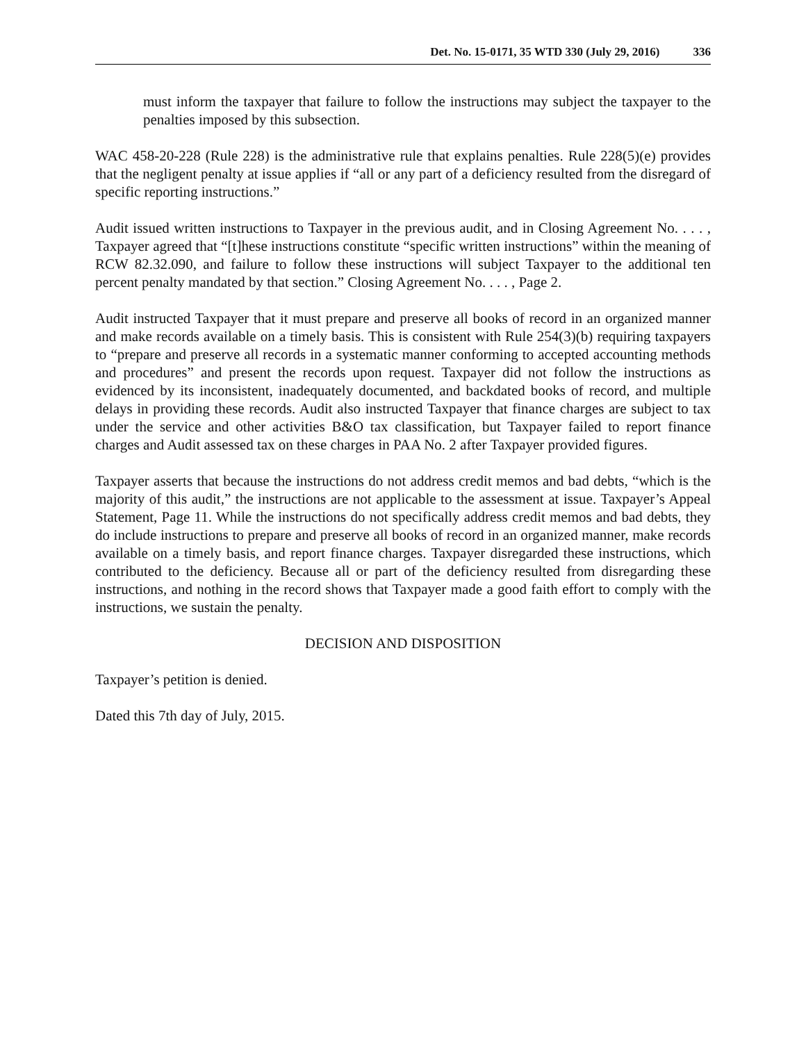Det. No. 15-0171, 35 WTD 330 (July 29, 2016) 336
must inform the taxpayer that failure to follow the instructions may subject the taxpayer to the penalties imposed by this subsection.
WAC 458-20-228 (Rule 228) is the administrative rule that explains penalties. Rule 228(5)(e) provides that the negligent penalty at issue applies if “all or any part of a deficiency resulted from the disregard of specific reporting instructions.”
Audit issued written instructions to Taxpayer in the previous audit, and in Closing Agreement No. . . . , Taxpayer agreed that “[t]hese instructions constitute “specific written instructions” within the meaning of RCW 82.32.090, and failure to follow these instructions will subject Taxpayer to the additional ten percent penalty mandated by that section.” Closing Agreement No. . . . , Page 2.
Audit instructed Taxpayer that it must prepare and preserve all books of record in an organized manner and make records available on a timely basis. This is consistent with Rule 254(3)(b) requiring taxpayers to “prepare and preserve all records in a systematic manner conforming to accepted accounting methods and procedures” and present the records upon request. Taxpayer did not follow the instructions as evidenced by its inconsistent, inadequately documented, and backdated books of record, and multiple delays in providing these records. Audit also instructed Taxpayer that finance charges are subject to tax under the service and other activities B&O tax classification, but Taxpayer failed to report finance charges and Audit assessed tax on these charges in PAA No. 2 after Taxpayer provided figures.
Taxpayer asserts that because the instructions do not address credit memos and bad debts, “which is the majority of this audit,” the instructions are not applicable to the assessment at issue. Taxpayer’s Appeal Statement, Page 11. While the instructions do not specifically address credit memos and bad debts, they do include instructions to prepare and preserve all books of record in an organized manner, make records available on a timely basis, and report finance charges. Taxpayer disregarded these instructions, which contributed to the deficiency. Because all or part of the deficiency resulted from disregarding these instructions, and nothing in the record shows that Taxpayer made a good faith effort to comply with the instructions, we sustain the penalty.
DECISION AND DISPOSITION
Taxpayer’s petition is denied.
Dated this 7th day of July, 2015.